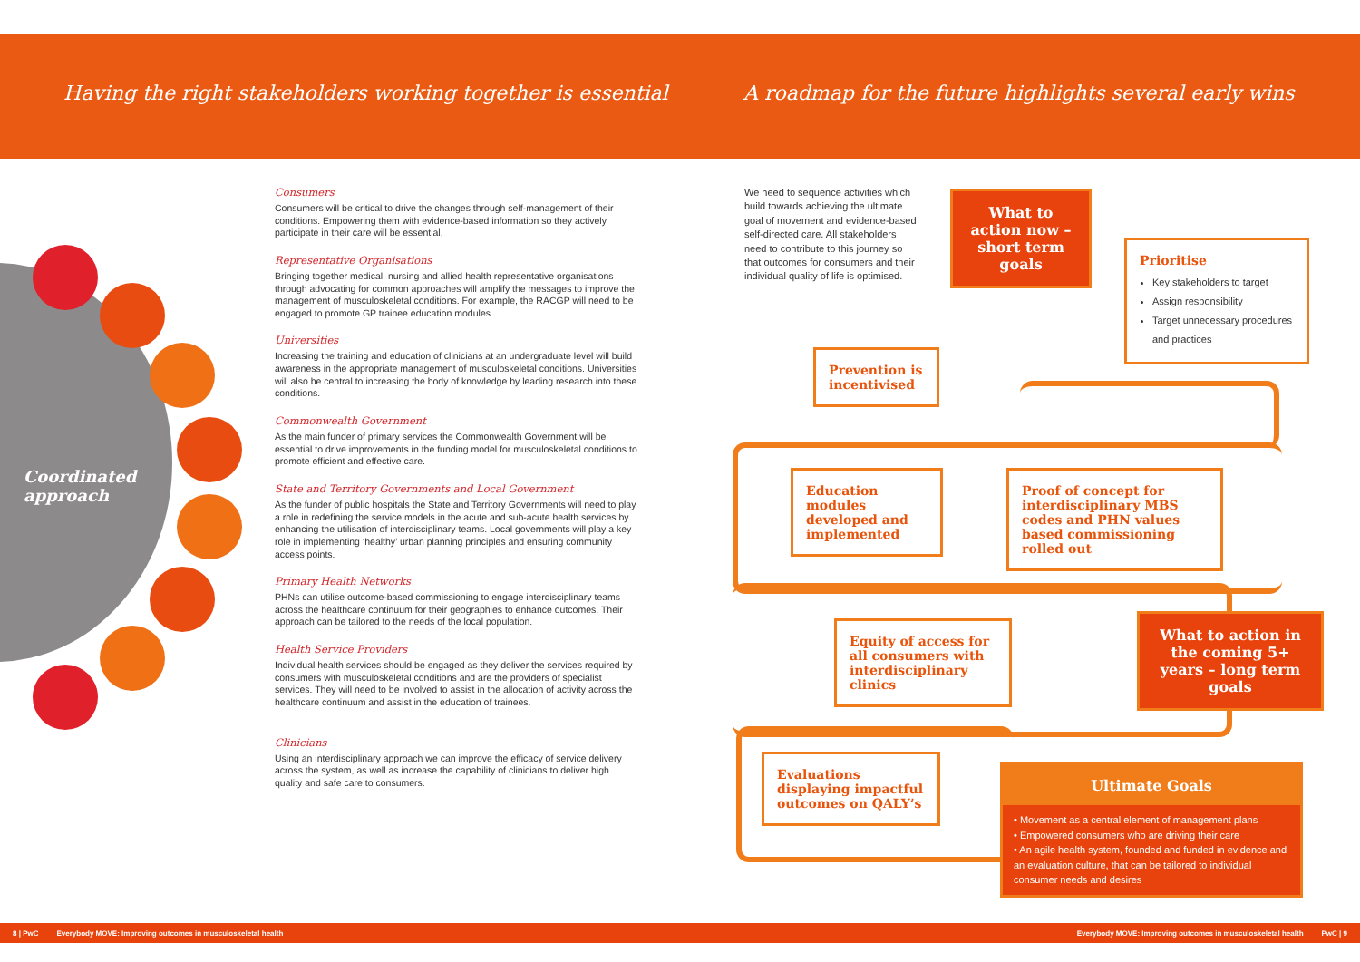Having the right stakeholders working together is essential
A roadmap for the future highlights several early wins
Coordinated
approach
Consumers
Consumers will be critical to drive the changes through self-management of their conditions. Empowering them with evidence-based information so they actively participate in their care will be essential.
Representative Organisations
Bringing together medical, nursing and allied health representative organisations through advocating for common approaches will amplify the messages to improve the management of musculoskeletal conditions. For example, the RACGP will need to be engaged to promote GP trainee education modules.
Universities
Increasing the training and education of clinicians at an undergraduate level will build awareness in the appropriate management of musculoskeletal conditions. Universities will also be central to increasing the body of knowledge by leading research into these conditions.
Commonwealth Government
As the main funder of primary services the Commonwealth Government will be essential to drive improvements in the funding model for musculoskeletal conditions to promote efficient and effective care.
State and Territory Governments and Local Government
As the funder of public hospitals the State and Territory Governments will need to play a role in redefining the service models in the acute and sub-acute health services by enhancing the utilisation of interdisciplinary teams. Local governments will play a key role in implementing ‘healthy’ urban planning principles and ensuring community access points.
Primary Health Networks
PHNs can utilise outcome-based commissioning to engage interdisciplinary teams across the healthcare continuum for their geographies to enhance outcomes. Their approach can be tailored to the needs of the local population.
Health Service Providers
Individual health services should be engaged as they deliver the services required by consumers with musculoskeletal conditions and are the providers of specialist services. They will need to be involved to assist in the allocation of activity across the healthcare continuum and assist in the education of trainees.
Clinicians
Using an interdisciplinary approach we can improve the efficacy of service delivery across the system, as well as increase the capability of clinicians to deliver high quality and safe care to consumers.
We need to sequence activities which build towards achieving the ultimate goal of movement and evidence-based self-directed care. All stakeholders need to contribute to this journey so that outcomes for consumers and their individual quality of life is optimised.
What to action now – short term goals
Prioritise
Key stakeholders to target
Assign responsibility
Target unnecessary procedures and practices
Prevention is incentivised
Education modules developed and implemented
Proof of concept for interdisciplinary MBS codes and PHN values based commissioning rolled out
Equity of access for all consumers with interdisciplinary clinics
What to action in the coming 5+ years – long term goals
Evaluations displaying impactful outcomes on QALY’s
Ultimate Goals
• Movement as a central element of management plans
• Empowered consumers who are driving their care
• An agile health system, founded and funded in evidence and an evaluation culture, that can be tailored to individual consumer needs and desires
8 | PwC Everybody MOVE: Improving outcomes in musculoskeletal health Everybody MOVE: Improving outcomes in musculoskeletal health PwC | 9